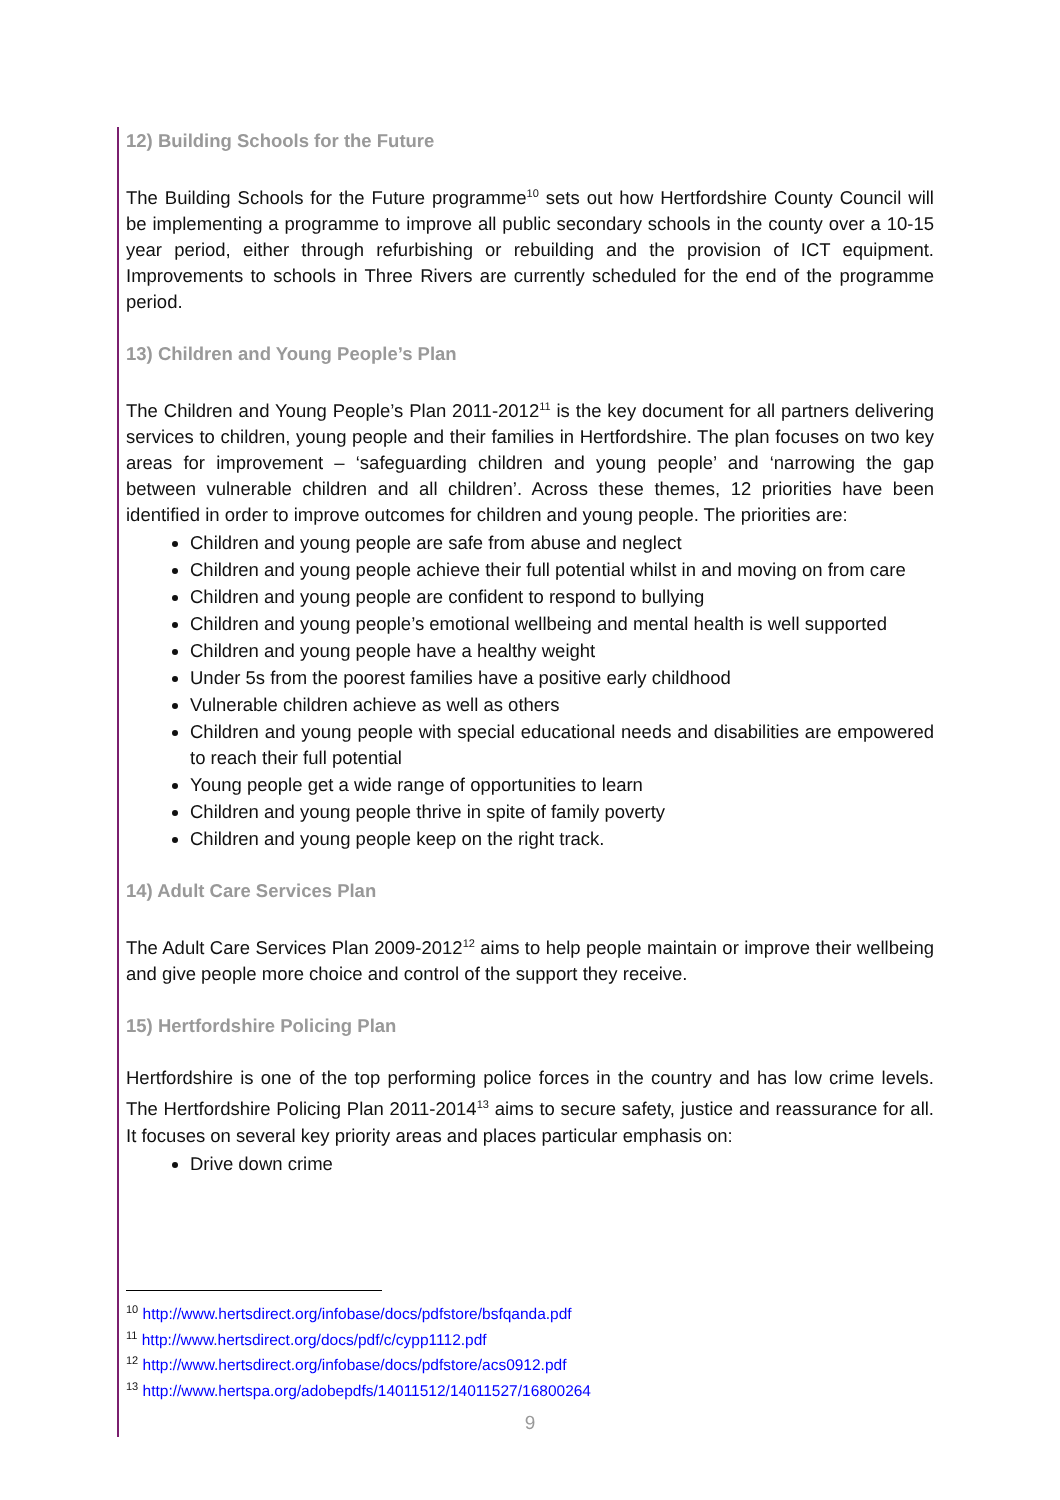12) Building Schools for the Future
The Building Schools for the Future programme<sup>10</sup> sets out how Hertfordshire County Council will be implementing a programme to improve all public secondary schools in the county over a 10-15 year period, either through refurbishing or rebuilding and the provision of ICT equipment. Improvements to schools in Three Rivers are currently scheduled for the end of the programme period.
13) Children and Young People’s Plan
The Children and Young People’s Plan 2011-2012<sup>11</sup> is the key document for all partners delivering services to children, young people and their families in Hertfordshire. The plan focuses on two key areas for improvement – ‘safeguarding children and young people’ and ‘narrowing the gap between vulnerable children and all children’. Across these themes, 12 priorities have been identified in order to improve outcomes for children and young people. The priorities are:
Children and young people are safe from abuse and neglect
Children and young people achieve their full potential whilst in and moving on from care
Children and young people are confident to respond to bullying
Children and young people’s emotional wellbeing and mental health is well supported
Children and young people have a healthy weight
Under 5s from the poorest families have a positive early childhood
Vulnerable children achieve as well as others
Children and young people with special educational needs and disabilities are empowered to reach their full potential
Young people get a wide range of opportunities to learn
Children and young people thrive in spite of family poverty
Children and young people keep on the right track.
14) Adult Care Services Plan
The Adult Care Services Plan 2009-2012<sup>12</sup> aims to help people maintain or improve their wellbeing and give people more choice and control of the support they receive.
15) Hertfordshire Policing Plan
Hertfordshire is one of the top performing police forces in the country and has low crime levels. The Hertfordshire Policing Plan 2011-2014<sup>13</sup> aims to secure safety, justice and reassurance for all. It focuses on several key priority areas and places particular emphasis on:
Drive down crime
<sup>10</sup> http://www.hertsdirect.org/infobase/docs/pdfstore/bsfqanda.pdf
<sup>11</sup> http://www.hertsdirect.org/docs/pdf/c/cypp1112.pdf
<sup>12</sup> http://www.hertsdirect.org/infobase/docs/pdfstore/acs0912.pdf
<sup>13</sup> http://www.hertspa.org/adobepdfs/14011512/14011527/16800264
9